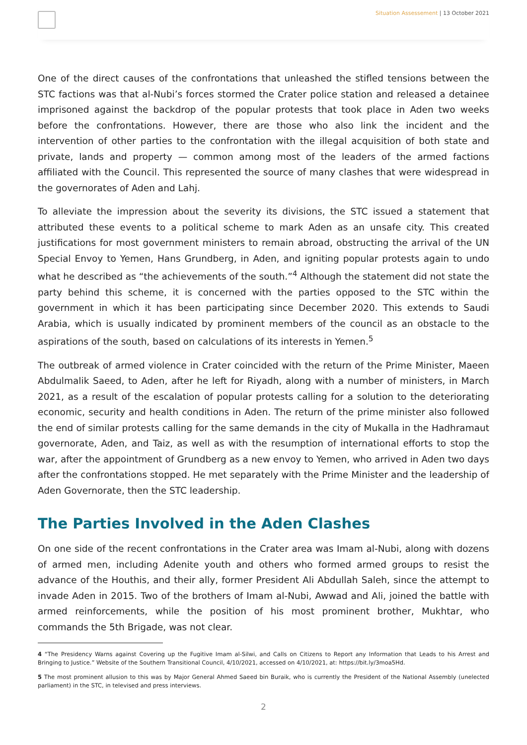Situation Assessement | 13 October 2021
One of the direct causes of the confrontations that unleashed the stifled tensions between the STC factions was that al-Nubi’s forces stormed the Crater police station and released a detainee imprisoned against the backdrop of the popular protests that took place in Aden two weeks before the confrontations. However, there are those who also link the incident and the intervention of other parties to the confrontation with the illegal acquisition of both state and private, lands and property — common among most of the leaders of the armed factions affiliated with the Council. This represented the source of many clashes that were widespread in the governorates of Aden and Lahj.
To alleviate the impression about the severity its divisions, the STC issued a statement that attributed these events to a political scheme to mark Aden as an unsafe city. This created justifications for most government ministers to remain abroad, obstructing the arrival of the UN Special Envoy to Yemen, Hans Grundberg, in Aden, and igniting popular protests again to undo what he described as “the achievements of the south.”<sup>4</sup> Although the statement did not state the party behind this scheme, it is concerned with the parties opposed to the STC within the government in which it has been participating since December 2020. This extends to Saudi Arabia, which is usually indicated by prominent members of the council as an obstacle to the aspirations of the south, based on calculations of its interests in Yemen.<sup>5</sup>
The outbreak of armed violence in Crater coincided with the return of the Prime Minister, Maeen Abdulmalik Saeed, to Aden, after he left for Riyadh, along with a number of ministers, in March 2021, as a result of the escalation of popular protests calling for a solution to the deteriorating economic, security and health conditions in Aden. The return of the prime minister also followed the end of similar protests calling for the same demands in the city of Mukalla in the Hadhramaut governorate, Aden, and Taiz, as well as with the resumption of international efforts to stop the war, after the appointment of Grundberg as a new envoy to Yemen, who arrived in Aden two days after the confrontations stopped. He met separately with the Prime Minister and the leadership of Aden Governorate, then the STC leadership.
The Parties Involved in the Aden Clashes
On one side of the recent confrontations in the Crater area was Imam al-Nubi, along with dozens of armed men, including Adenite youth and others who formed armed groups to resist the advance of the Houthis, and their ally, former President Ali Abdullah Saleh, since the attempt to invade Aden in 2015. Two of the brothers of Imam al-Nubi, Awwad and Ali, joined the battle with armed reinforcements, while the position of his most prominent brother, Mukhtar, who commands the 5th Brigade, was not clear.
4 “The Presidency Warns against Covering up the Fugitive Imam al-Silwi, and Calls on Citizens to Report any Information that Leads to his Arrest and Bringing to Justice.” Website of the Southern Transitional Council, 4/10/2021, accessed on 4/10/2021, at: https://bit.ly/3moa5Hd.
5 The most prominent allusion to this was by Major General Ahmed Saeed bin Buraik, who is currently the President of the National Assembly (unelected parliament) in the STC, in televised and press interviews.
2